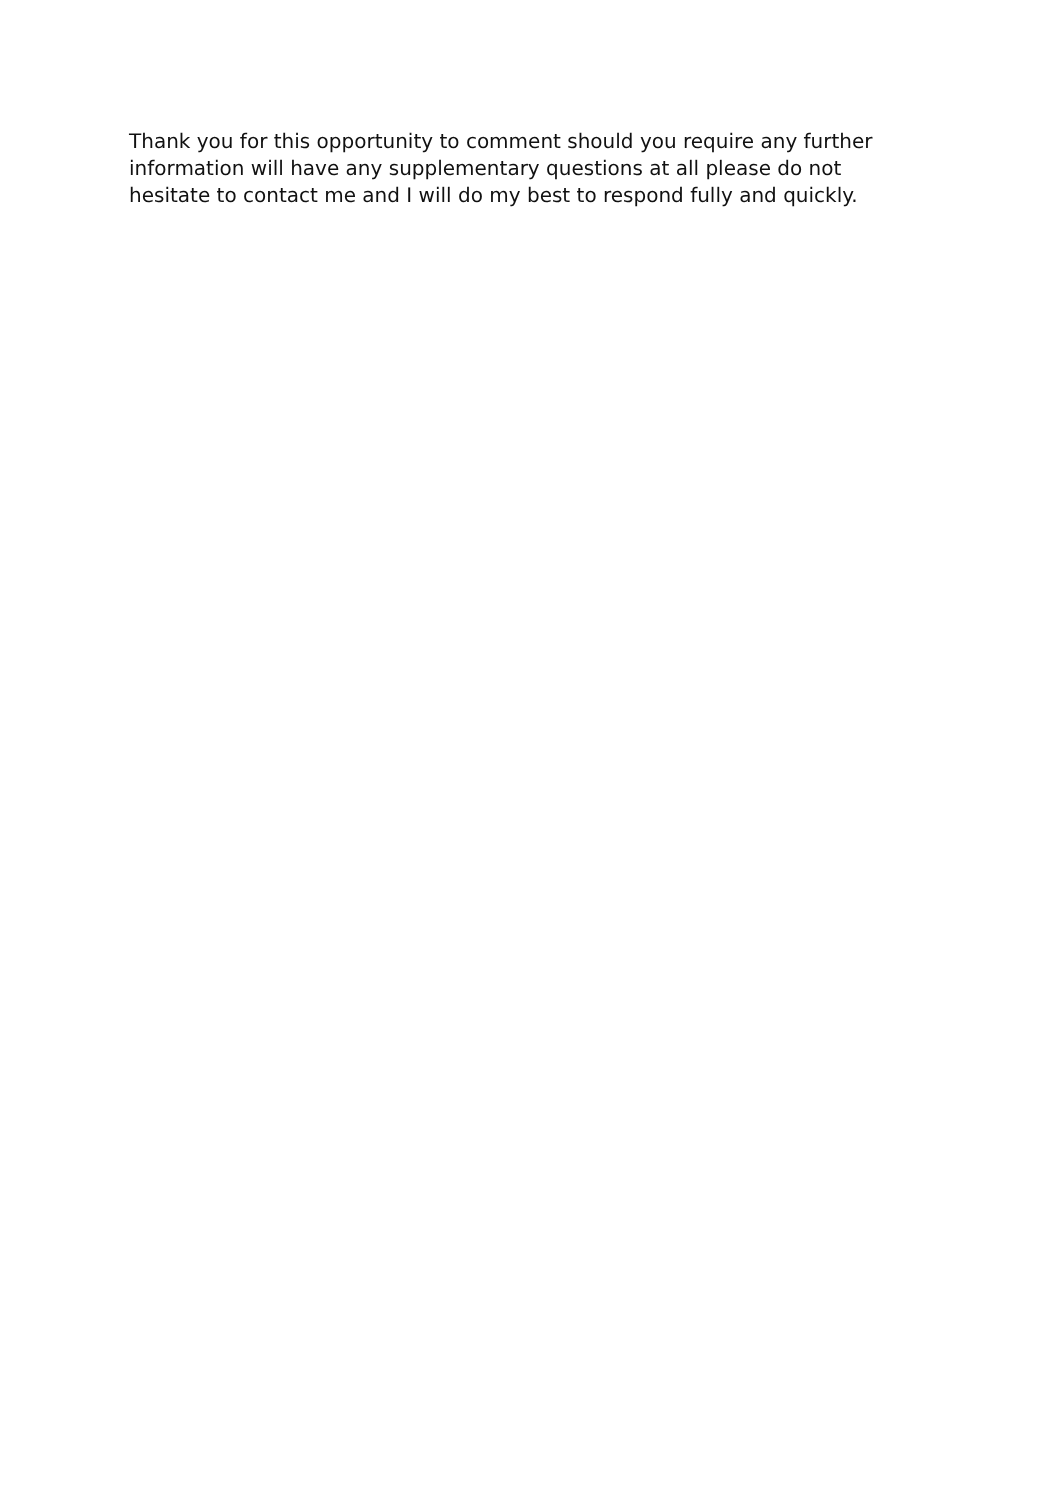Thank you for this opportunity to comment should you require any further
information will have any supplementary questions at all please do not
hesitate to contact me and I will do my best to respond fully and quickly.